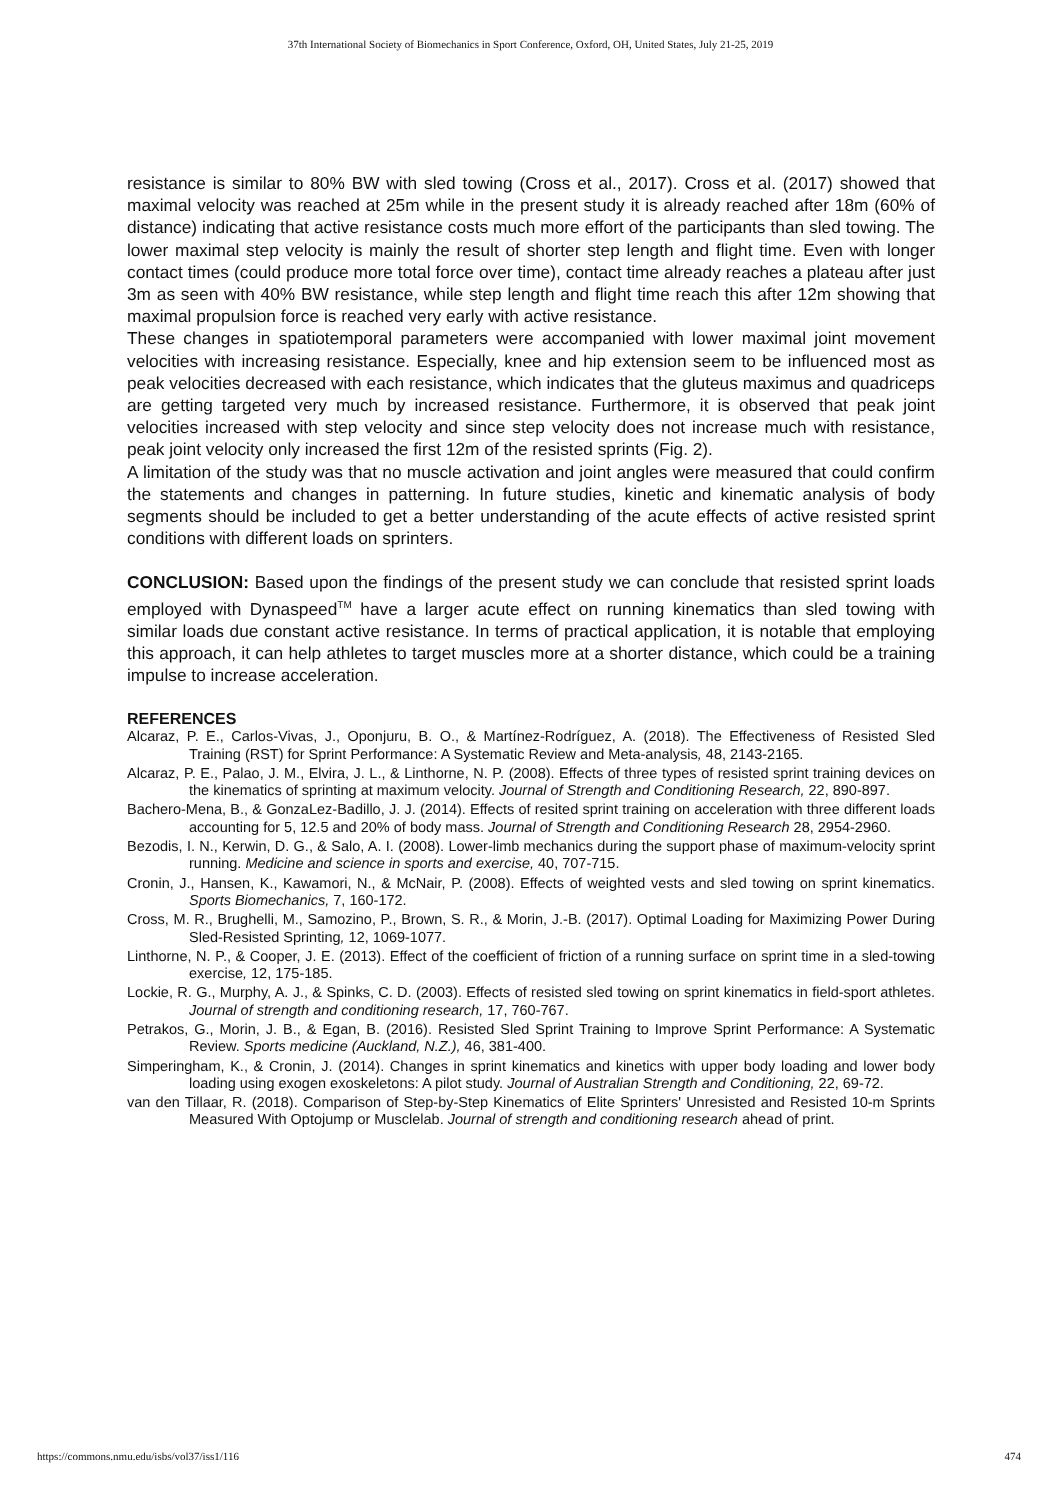37th International Society of Biomechanics in Sport Conference, Oxford, OH, United States, July 21-25, 2019
resistance is similar to 80% BW with sled towing (Cross et al., 2017). Cross et al. (2017) showed that maximal velocity was reached at 25m while in the present study it is already reached after 18m (60% of distance) indicating that active resistance costs much more effort of the participants than sled towing. The lower maximal step velocity is mainly the result of shorter step length and flight time. Even with longer contact times (could produce more total force over time), contact time already reaches a plateau after just 3m as seen with 40% BW resistance, while step length and flight time reach this after 12m showing that maximal propulsion force is reached very early with active resistance.
These changes in spatiotemporal parameters were accompanied with lower maximal joint movement velocities with increasing resistance. Especially, knee and hip extension seem to be influenced most as peak velocities decreased with each resistance, which indicates that the gluteus maximus and quadriceps are getting targeted very much by increased resistance. Furthermore, it is observed that peak joint velocities increased with step velocity and since step velocity does not increase much with resistance, peak joint velocity only increased the first 12m of the resisted sprints (Fig. 2).
A limitation of the study was that no muscle activation and joint angles were measured that could confirm the statements and changes in patterning. In future studies, kinetic and kinematic analysis of body segments should be included to get a better understanding of the acute effects of active resisted sprint conditions with different loads on sprinters.
CONCLUSION: Based upon the findings of the present study we can conclude that resisted sprint loads employed with Dynaspeed<sup>TM</sup> have a larger acute effect on running kinematics than sled towing with similar loads due constant active resistance. In terms of practical application, it is notable that employing this approach, it can help athletes to target muscles more at a shorter distance, which could be a training impulse to increase acceleration.
REFERENCES
Alcaraz, P. E., Carlos-Vivas, J., Oponjuru, B. O., & Martínez-Rodríguez, A. (2018). The Effectiveness of Resisted Sled Training (RST) for Sprint Performance: A Systematic Review and Meta-analysis, 48, 2143-2165.
Alcaraz, P. E., Palao, J. M., Elvira, J. L., & Linthorne, N. P. (2008). Effects of three types of resisted sprint training devices on the kinematics of sprinting at maximum velocity. Journal of Strength and Conditioning Research, 22, 890-897.
Bachero-Mena, B., & GonzaLez-Badillo, J. J. (2014). Effects of resited sprint training on acceleration with three different loads accounting for 5, 12.5 and 20% of body mass. Journal of Strength and Conditioning Research 28, 2954-2960.
Bezodis, I. N., Kerwin, D. G., & Salo, A. I. (2008). Lower-limb mechanics during the support phase of maximum-velocity sprint running. Medicine and science in sports and exercise, 40, 707-715.
Cronin, J., Hansen, K., Kawamori, N., & McNair, P. (2008). Effects of weighted vests and sled towing on sprint kinematics. Sports Biomechanics, 7, 160-172.
Cross, M. R., Brughelli, M., Samozino, P., Brown, S. R., & Morin, J.-B. (2017). Optimal Loading for Maximizing Power During Sled-Resisted Sprinting, 12, 1069-1077.
Linthorne, N. P., & Cooper, J. E. (2013). Effect of the coefficient of friction of a running surface on sprint time in a sled-towing exercise, 12, 175-185.
Lockie, R. G., Murphy, A. J., & Spinks, C. D. (2003). Effects of resisted sled towing on sprint kinematics in field-sport athletes. Journal of strength and conditioning research, 17, 760-767.
Petrakos, G., Morin, J. B., & Egan, B. (2016). Resisted Sled Sprint Training to Improve Sprint Performance: A Systematic Review. Sports medicine (Auckland, N.Z.), 46, 381-400.
Simperingham, K., & Cronin, J. (2014). Changes in sprint kinematics and kinetics with upper body loading and lower body loading using exogen exoskeletons: A pilot study. Journal of Australian Strength and Conditioning, 22, 69-72.
van den Tillaar, R. (2018). Comparison of Step-by-Step Kinematics of Elite Sprinters' Unresisted and Resisted 10-m Sprints Measured With Optojump or Musclelab. Journal of strength and conditioning research ahead of print.
https://commons.nmu.edu/isbs/vol37/iss1/116 474